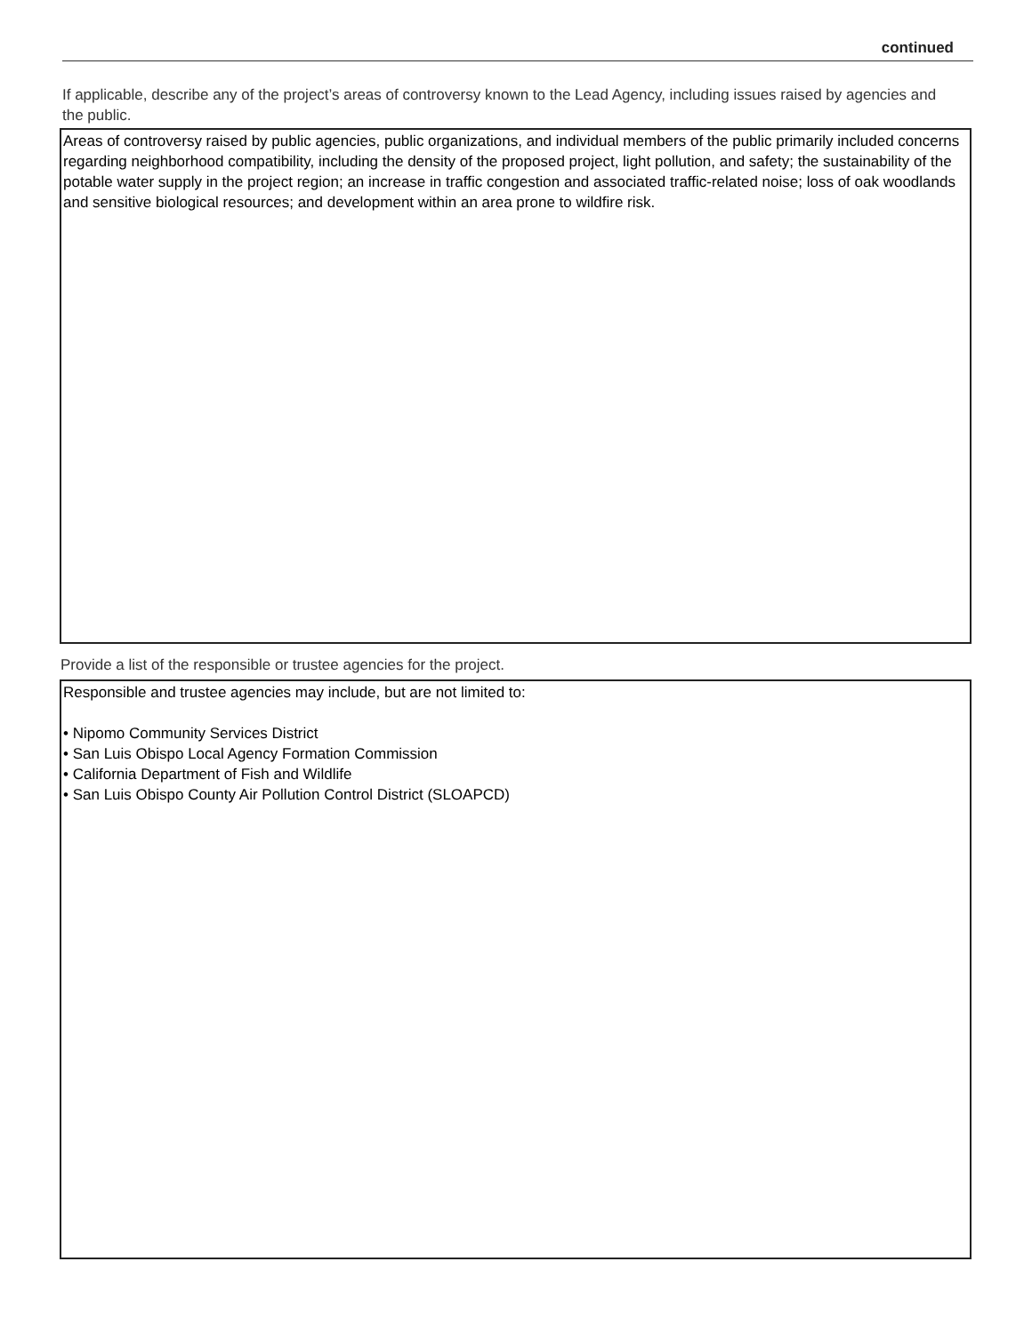continued
If applicable, describe any of the project’s areas of controversy known to the Lead Agency, including issues raised by agencies and the public.
Areas of controversy raised by public agencies, public organizations, and individual members of the public primarily included concerns regarding neighborhood compatibility, including the density of the proposed project, light pollution, and safety; the sustainability of the potable water supply in the project region; an increase in traffic congestion and associated traffic-related noise; loss of oak woodlands and sensitive biological resources; and development within an area prone to wildfire risk.
Provide a list of the responsible or trustee agencies for the project.
Responsible and trustee agencies may include, but are not limited to:
• Nipomo Community Services District
• San Luis Obispo Local Agency Formation Commission
• California Department of Fish and Wildlife
• San Luis Obispo County Air Pollution Control District (SLOAPCD)